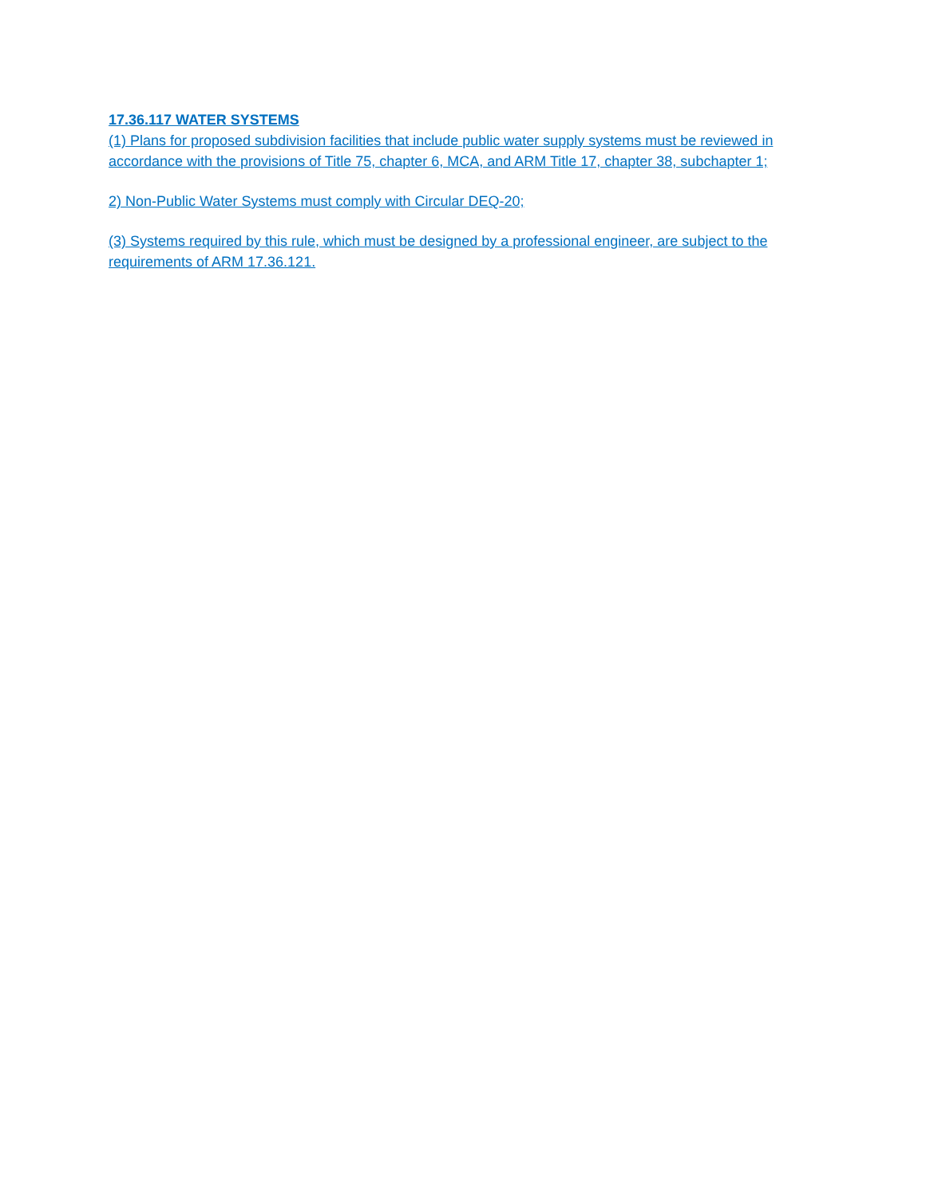17.36.117 WATER SYSTEMS
(1) Plans for proposed subdivision facilities that include public water supply systems must be reviewed in accordance with the provisions of Title 75, chapter 6, MCA, and ARM Title 17, chapter 38, subchapter 1;
2) Non-Public Water Systems must comply with Circular DEQ-20;
(3) Systems required by this rule, which must be designed by a professional engineer, are subject to the requirements of ARM 17.36.121.